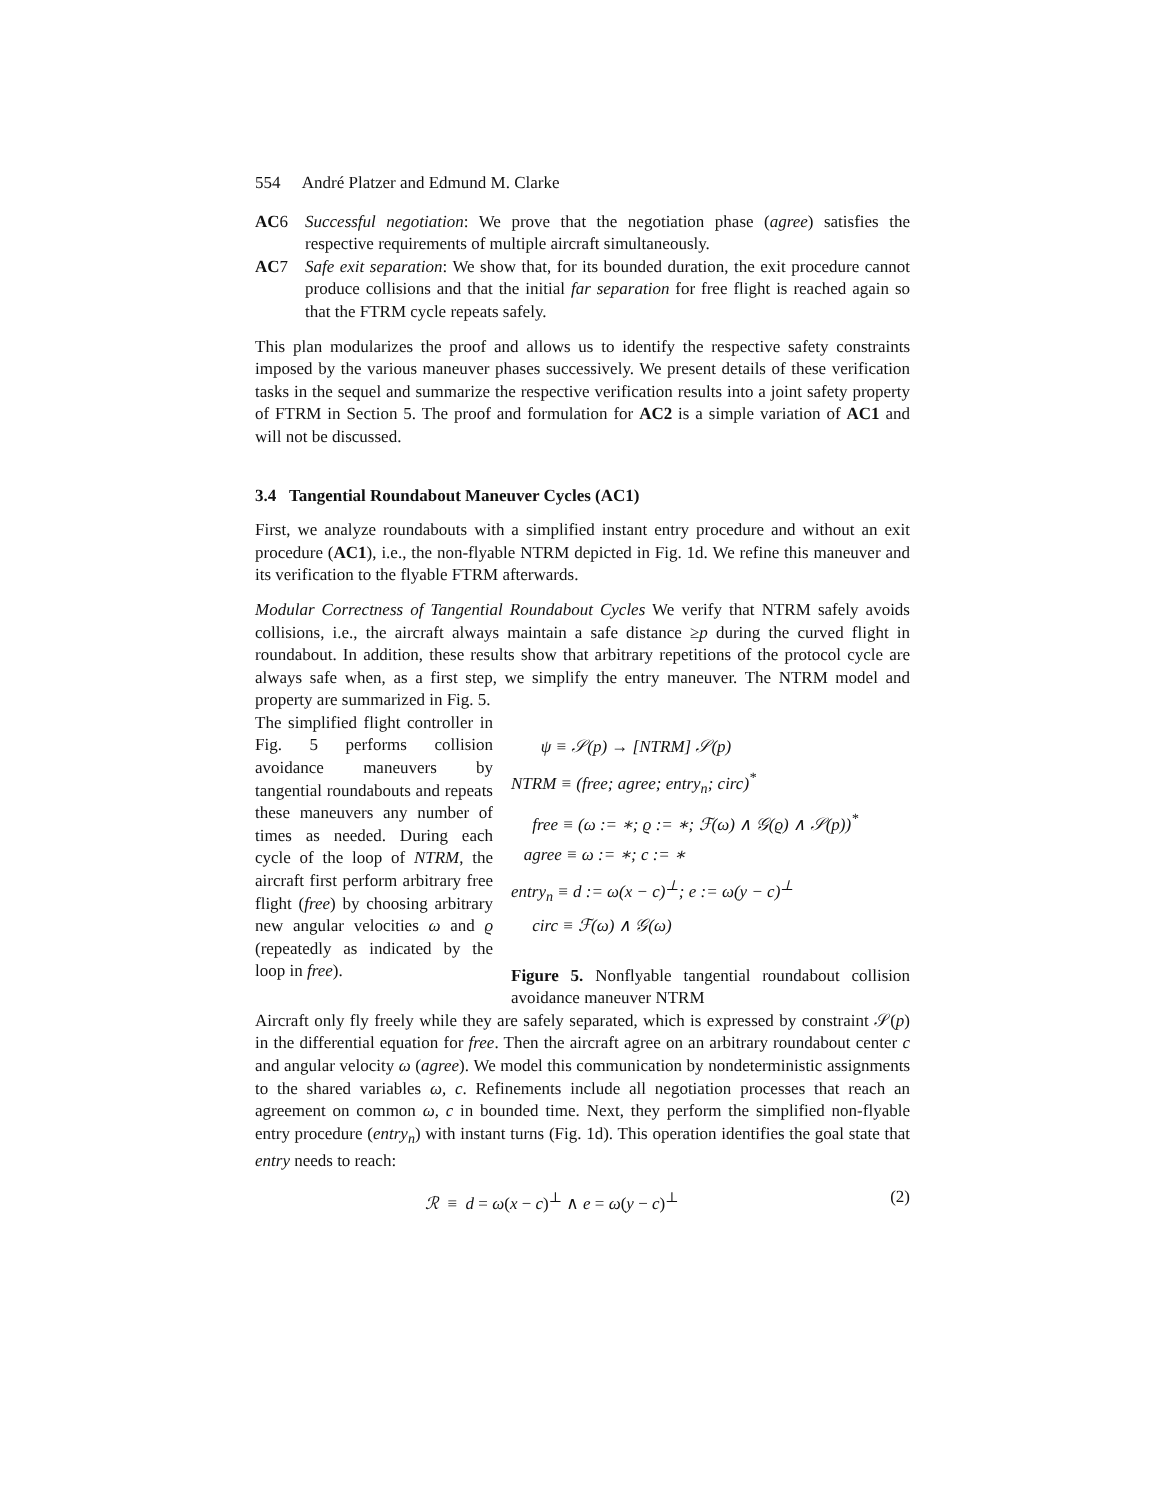554 André Platzer and Edmund M. Clarke
AC6 Successful negotiation: We prove that the negotiation phase (agree) satisfies the respective requirements of multiple aircraft simultaneously.
AC7 Safe exit separation: We show that, for its bounded duration, the exit procedure cannot produce collisions and that the initial far separation for free flight is reached again so that the FTRM cycle repeats safely.
This plan modularizes the proof and allows us to identify the respective safety constraints imposed by the various maneuver phases successively. We present details of these verification tasks in the sequel and summarize the respective verification results into a joint safety property of FTRM in Section 5. The proof and formulation for AC2 is a simple variation of AC1 and will not be discussed.
3.4 Tangential Roundabout Maneuver Cycles (AC1)
First, we analyze roundabouts with a simplified instant entry procedure and without an exit procedure (AC1), i.e., the non-flyable NTRM depicted in Fig. 1d. We refine this maneuver and its verification to the flyable FTRM afterwards.
Modular Correctness of Tangential Roundabout Cycles We verify that NTRM safely avoids collisions, i.e., the aircraft always maintain a safe distance ≥p during the curved flight in roundabout. In addition, these results show that arbitrary repetitions of the protocol cycle are always safe when, as a first step, we simplify the entry maneuver. The NTRM model and property are summarized in Fig. 5.
The simplified flight controller in Fig. 5 performs collision avoidance maneuvers by tangential roundabouts and repeats these maneuvers any number of times as needed. During each cycle of the loop of NTRM, the aircraft first perform arbitrary free flight (free) by choosing arbitrary new angular velocities ω and ϱ (repeatedly as indicated by the loop in free).
ψ ≡ 𝒮(p) → [NTRM] 𝒮(p)
NTRM ≡ (free; agree; entry<sub>n</sub>; circ)<sup>*</sup>
free ≡ (ω := ∗; ϱ := ∗; ℱ(ω) ∧ 𝒢(ϱ) ∧ 𝒮(p))<sup>*</sup>
agree ≡ ω := ∗; c := ∗
entry<sub>n</sub> ≡ d := ω(x − c)<sup>⊥</sup>; e := ω(y − c)<sup>⊥</sup>
circ ≡ ℱ(ω) ∧ 𝒢(ω)
Figure 5. Nonflyable tangential roundabout collision avoidance maneuver NTRM
Aircraft only fly freely while they are safely separated, which is expressed by constraint 𝒮(p) in the differential equation for free. Then the aircraft agree on an arbitrary roundabout center c and angular velocity ω (agree). We model this communication by nondeterministic assignments to the shared variables ω, c. Refinements include all negotiation processes that reach an agreement on common ω, c in bounded time. Next, they perform the simplified non-flyable entry procedure (entry<sub>n</sub>) with instant turns (Fig. 1d). This operation identifies the goal state that entry needs to reach:
ℛ ≡ d = ω(x − c)<sup>⊥</sup> ∧ e = ω(y − c)<sup>⊥</sup> (2)